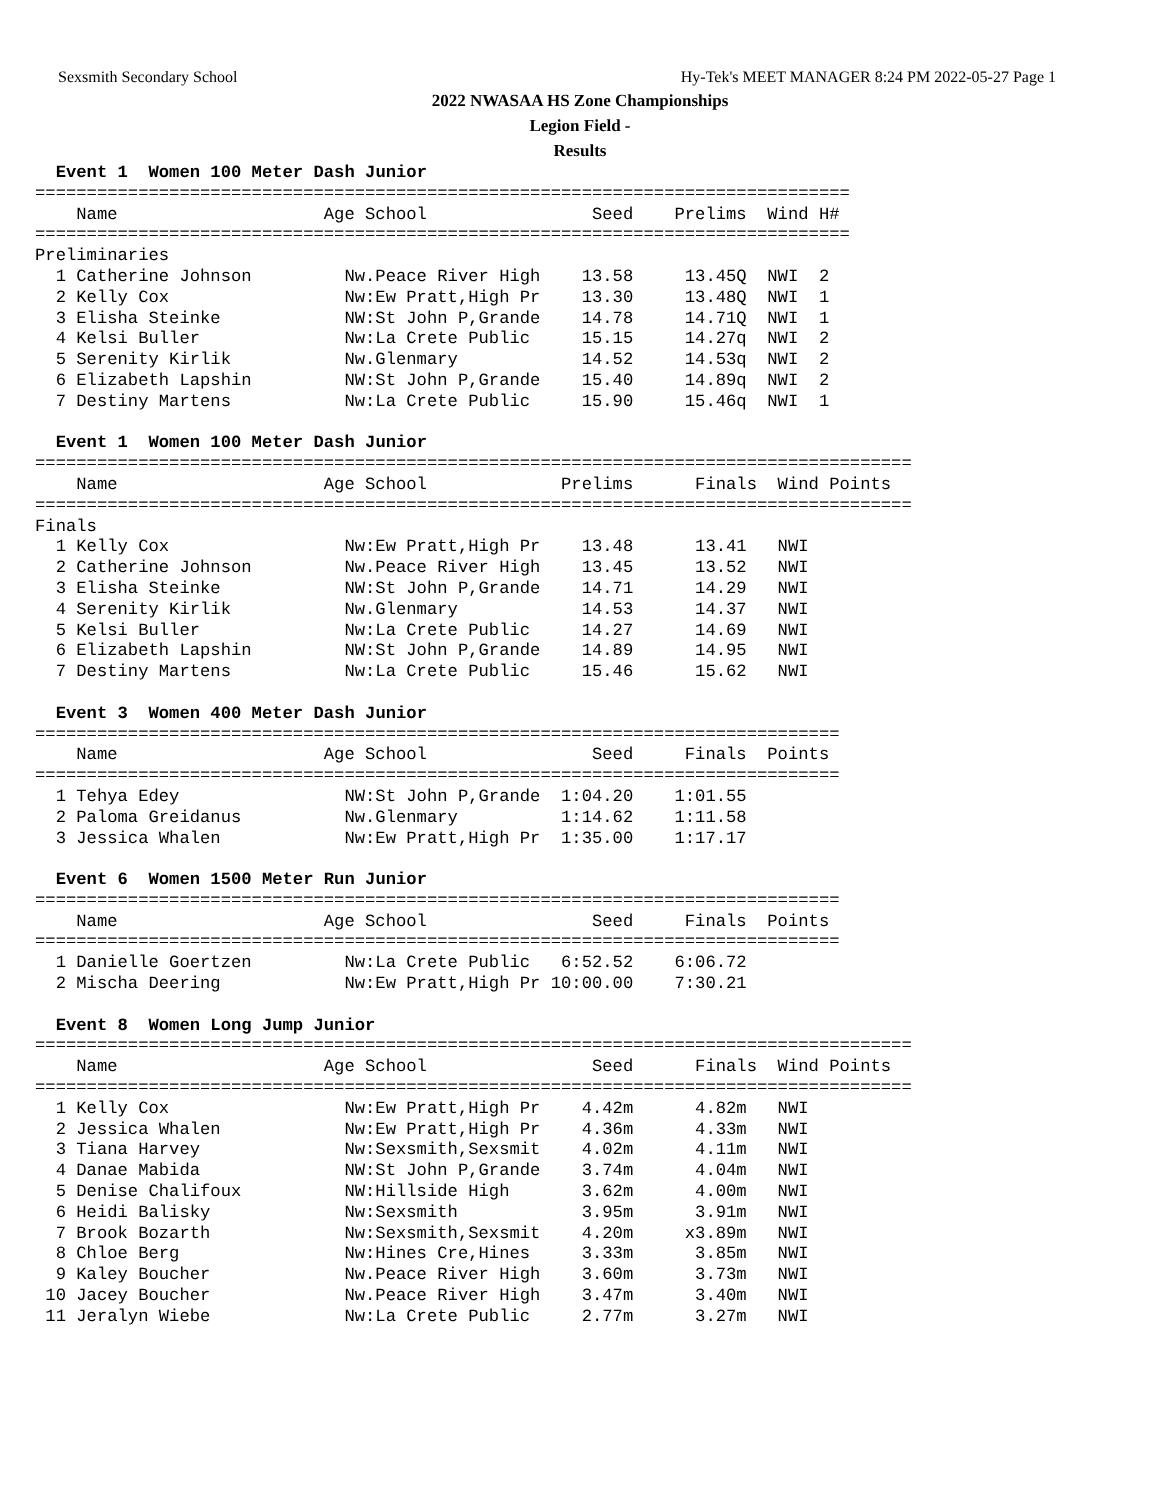Sexsmith Secondary School Hy-Tek's MEET MANAGER 8:24 PM 2022-05-27 Page 1
2022 NWASAA HS Zone Championships
Legion Field -
Results
  Event 1  Women 100 Meter Dash Junior
===============================================================================
    Name                    Age School                Seed    Prelims  Wind H#
===============================================================================
Preliminaries
  1 Catherine Johnson         Nw.Peace River High    13.58     13.45Q  NWI  2 
  2 Kelly Cox                 Nw:Ew Pratt,High Pr    13.30     13.48Q  NWI  1 
  3 Elisha Steinke            NW:St John P,Grande    14.78     14.71Q  NWI  1 
  4 Kelsi Buller              Nw:La Crete Public     15.15     14.27q  NWI  2 
  5 Serenity Kirlik           Nw.Glenmary            14.52     14.53q  NWI  2 
  6 Elizabeth Lapshin         NW:St John P,Grande    15.40     14.89q  NWI  2 
  7 Destiny Martens           Nw:La Crete Public     15.90     15.46q  NWI  1 

  Event 1  Women 100 Meter Dash Junior
=====================================================================================
    Name                    Age School             Prelims      Finals  Wind Points
=====================================================================================
Finals
  1 Kelly Cox                 Nw:Ew Pratt,High Pr    13.48      13.41   NWI  
  2 Catherine Johnson         Nw.Peace River High    13.45      13.52   NWI  
  3 Elisha Steinke            NW:St John P,Grande    14.71      14.29   NWI  
  4 Serenity Kirlik           Nw.Glenmary            14.53      14.37   NWI  
  5 Kelsi Buller              Nw:La Crete Public     14.27      14.69   NWI  
  6 Elizabeth Lapshin         NW:St John P,Grande    14.89      14.95   NWI  
  7 Destiny Martens           Nw:La Crete Public     15.46      15.62   NWI  

  Event 3  Women 400 Meter Dash Junior
==============================================================================
    Name                    Age School                Seed     Finals  Points
==============================================================================
  1 Tehya Edey                NW:St John P,Grande  1:04.20    1:01.55  
  2 Paloma Greidanus          Nw.Glenmary          1:14.62    1:11.58  
  3 Jessica Whalen            Nw:Ew Pratt,High Pr  1:35.00    1:17.17  

  Event 6  Women 1500 Meter Run Junior
==============================================================================
    Name                    Age School                Seed     Finals  Points
==============================================================================
  1 Danielle Goertzen         Nw:La Crete Public   6:52.52    6:06.72  
  2 Mischa Deering            Nw:Ew Pratt,High Pr 10:00.00    7:30.21  

  Event 8  Women Long Jump Junior
=====================================================================================
    Name                    Age School                Seed      Finals  Wind Points
=====================================================================================
  1 Kelly Cox                 Nw:Ew Pratt,High Pr    4.42m      4.82m   NWI  
  2 Jessica Whalen            Nw:Ew Pratt,High Pr    4.36m      4.33m   NWI  
  3 Tiana Harvey              Nw:Sexsmith,Sexsmit    4.02m      4.11m   NWI  
  4 Danae Mabida              NW:St John P,Grande    3.74m      4.04m   NWI  
  5 Denise Chalifoux          NW:Hillside High       3.62m      4.00m   NWI  
  6 Heidi Balisky             Nw:Sexsmith            3.95m      3.91m   NWI  
  7 Brook Bozarth             Nw:Sexsmith,Sexsmit    4.20m     x3.89m   NWI  
  8 Chloe Berg                Nw:Hines Cre,Hines     3.33m      3.85m   NWI  
  9 Kaley Boucher             Nw.Peace River High    3.60m      3.73m   NWI  
 10 Jacey Boucher             Nw.Peace River High    3.47m      3.40m   NWI  
 11 Jeralyn Wiebe             Nw:La Crete Public     2.77m      3.27m   NWI